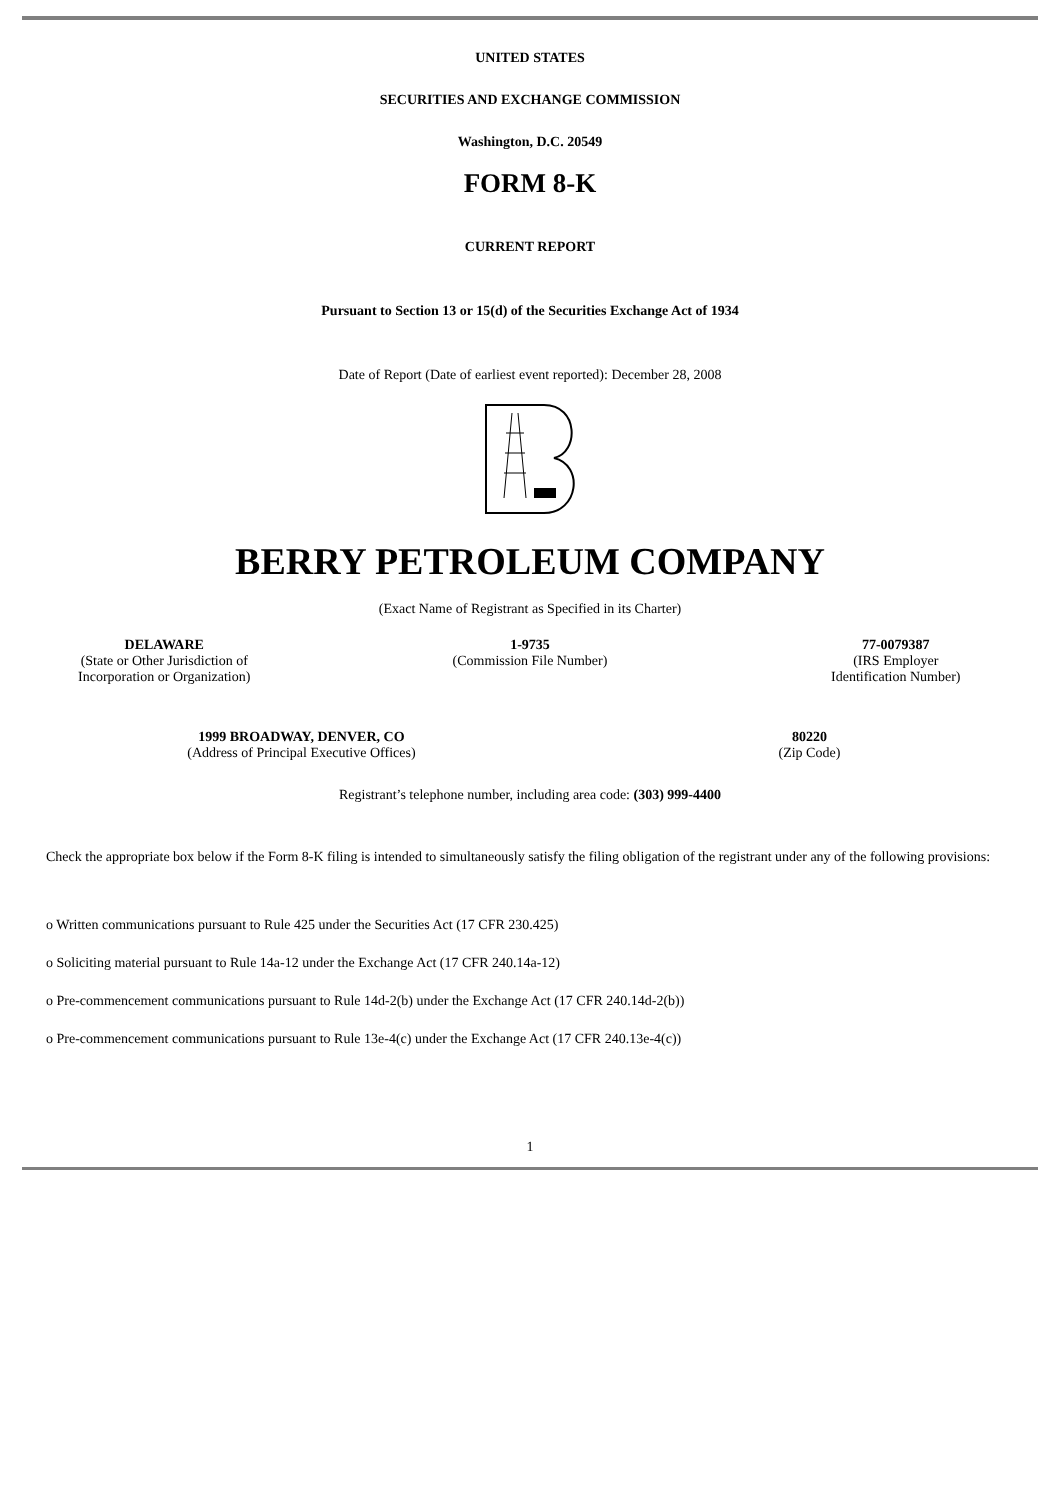UNITED STATES
SECURITIES AND EXCHANGE COMMISSION
Washington, D.C. 20549
FORM 8-K
CURRENT REPORT
Pursuant to Section 13 or 15(d) of the Securities Exchange Act of 1934
Date of Report (Date of earliest event reported): December 28, 2008
BERRY PETROLEUM COMPANY
(Exact Name of Registrant as Specified in its Charter)
| DELAWARE (State or Other Jurisdiction of Incorporation or Organization) | 1-9735 (Commission File Number) | 77-0079387 (IRS Employer Identification Number) |
| 1999 BROADWAY, DENVER, CO (Address of Principal Executive Offices) | 80220 (Zip Code) |
Registrant’s telephone number, including area code: (303) 999-4400
Check the appropriate box below if the Form 8-K filing is intended to simultaneously satisfy the filing obligation of the registrant under any of the following provisions:
o Written communications pursuant to Rule 425 under the Securities Act (17 CFR 230.425)
o Soliciting material pursuant to Rule 14a-12 under the Exchange Act (17 CFR 240.14a-12)
o Pre-commencement communications pursuant to Rule 14d-2(b) under the Exchange Act (17 CFR 240.14d-2(b))
o Pre-commencement communications pursuant to Rule 13e-4(c) under the Exchange Act (17 CFR 240.13e-4(c))
1